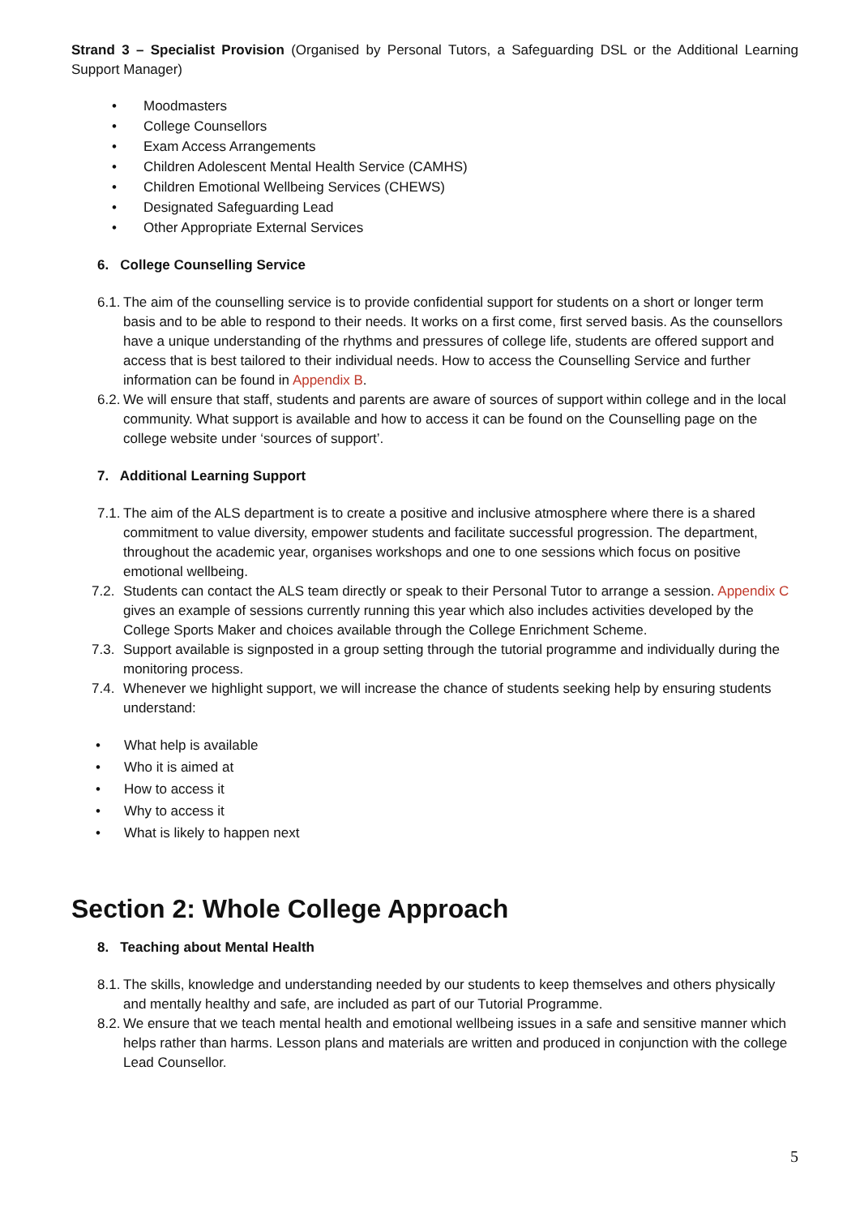Strand 3 – Specialist Provision (Organised by Personal Tutors, a Safeguarding DSL or the Additional Learning Support Manager)
• Moodmasters
• College Counsellors
• Exam Access Arrangements
• Children Adolescent Mental Health Service (CAMHS)
• Children Emotional Wellbeing Services (CHEWS)
• Designated Safeguarding Lead
• Other Appropriate External Services
6. College Counselling Service
6.1.
The aim of the counselling service is to provide confidential support for students on a short or longer term basis and to be able to respond to their needs. It works on a first come, first served basis. As the counsellors have a unique understanding of the rhythms and pressures of college life, students are offered support and access that is best tailored to their individual needs. How to access the Counselling Service and further information can be found in Appendix B.
6.2.
We will ensure that staff, students and parents are aware of sources of support within college and in the local community. What support is available and how to access it can be found on the Counselling page on the college website under ‘sources of support’.
7. Additional Learning Support
7.1.
The aim of the ALS department is to create a positive and inclusive atmosphere where there is a shared commitment to value diversity, empower students and facilitate successful progression. The department, throughout the academic year, organises workshops and one to one sessions which focus on positive emotional wellbeing.
7.2.
Students can contact the ALS team directly or speak to their Personal Tutor to arrange a session. Appendix C gives an example of sessions currently running this year which also includes activities developed by the College Sports Maker and choices available through the College Enrichment Scheme.
7.3.
Support available is signposted in a group setting through the tutorial programme and individually during the monitoring process.
7.4.
Whenever we highlight support, we will increase the chance of students seeking help by ensuring students understand:
• What help is available
• Who it is aimed at
• How to access it
• Why to access it
• What is likely to happen next
Section 2: Whole College Approach
8. Teaching about Mental Health
8.1.
The skills, knowledge and understanding needed by our students to keep themselves and others physically and mentally healthy and safe, are included as part of our Tutorial Programme.
8.2.
We ensure that we teach mental health and emotional wellbeing issues in a safe and sensitive manner which helps rather than harms. Lesson plans and materials are written and produced in conjunction with the college Lead Counsellor.
5